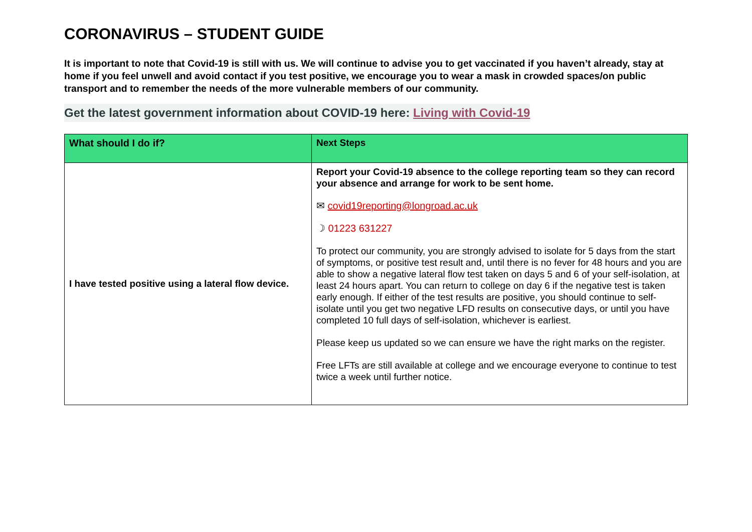CORONAVIRUS – STUDENT GUIDE
It is important to note that Covid-19 is still with us. We will continue to advise you to get vaccinated if you haven’t already, stay at home if you feel unwell and avoid contact if you test positive, we encourage you to wear a mask in crowded spaces/on public transport and to remember the needs of the more vulnerable members of our community.
Get the latest government information about COVID-19 here: Living with Covid-19
| What should I do if? | Next Steps |
| --- | --- |
| I have tested positive using a lateral flow device. | Report your Covid-19 absence to the college reporting team so they can record your absence and arrange for work to be sent home. ✉ covid19reporting@longroad.ac.uk ☽ 01223 631227 To protect our community, you are strongly advised to isolate for 5 days from the start of symptoms, or positive test result and, until there is no fever for 48 hours and you are able to show a negative lateral flow test taken on days 5 and 6 of your self-isolation, at least 24 hours apart. You can return to college on day 6 if the negative test is taken early enough. If either of the test results are positive, you should continue to self-isolate until you get two negative LFD results on consecutive days, or until you have completed 10 full days of self-isolation, whichever is earliest. Please keep us updated so we can ensure we have the right marks on the register. Free LFTs are still available at college and we encourage everyone to continue to test twice a week until further notice. |